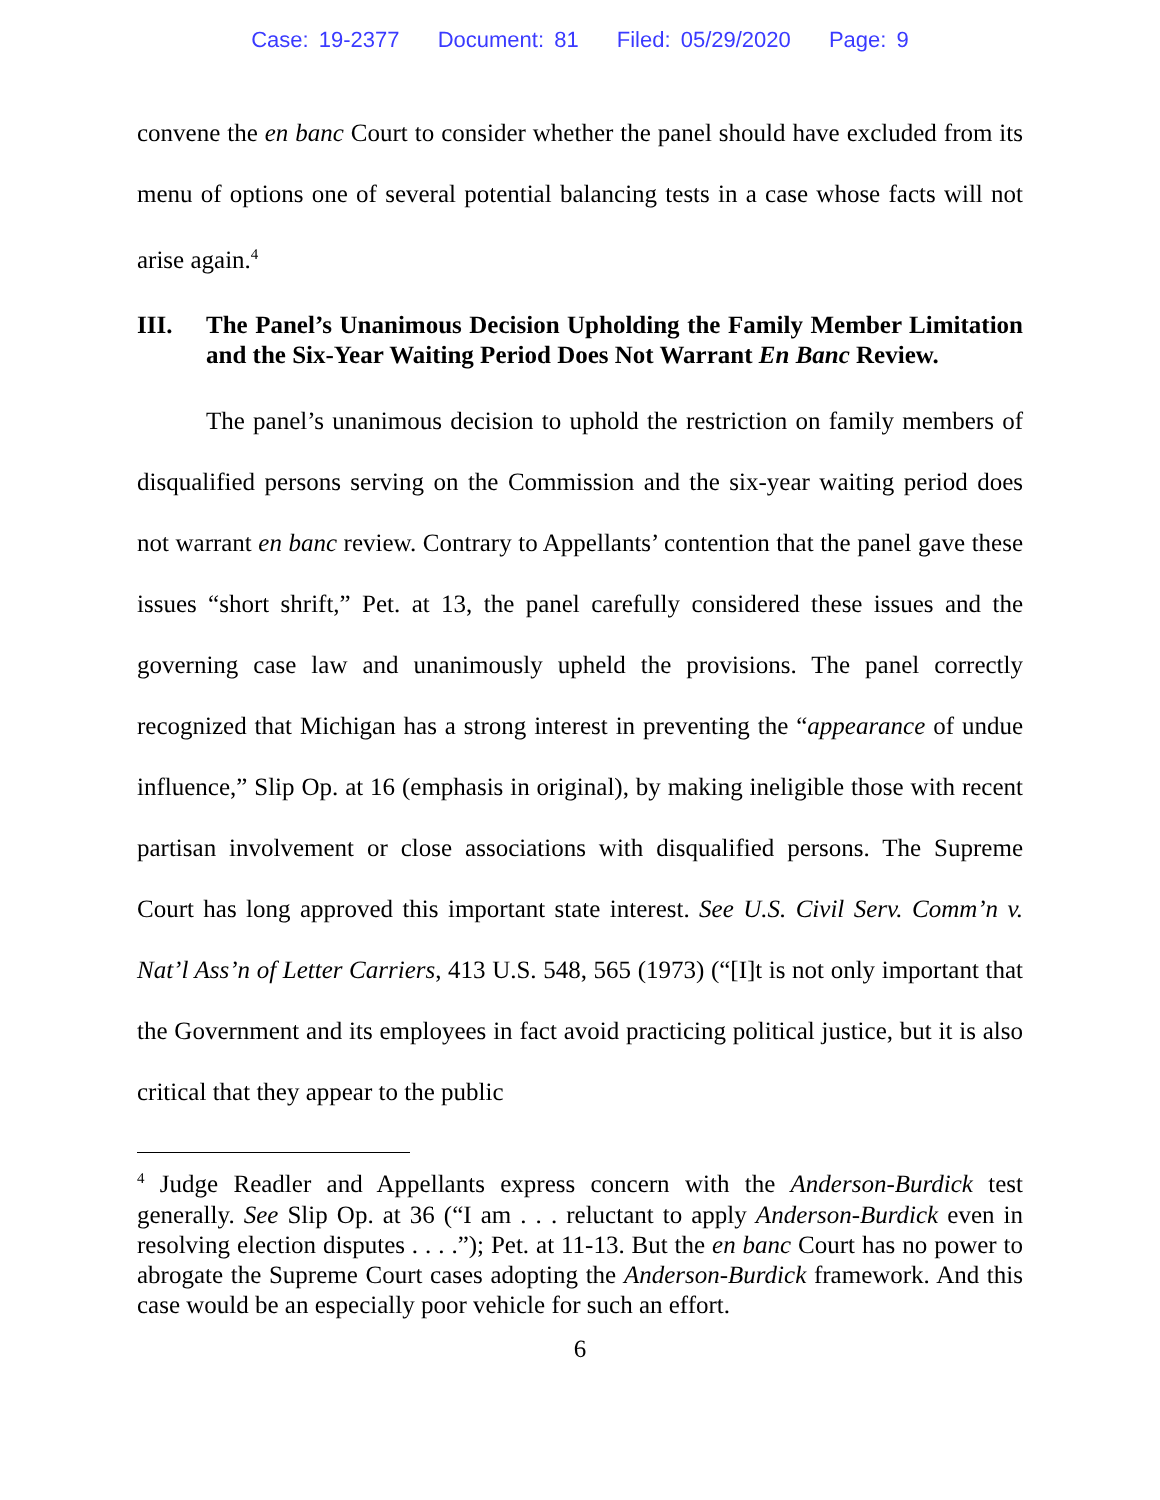Case: 19-2377 Document: 81 Filed: 05/29/2020 Page: 9
convene the en banc Court to consider whether the panel should have excluded from its menu of options one of several potential balancing tests in a case whose facts will not arise again.<sup>4</sup>
III. The Panel’s Unanimous Decision Upholding the Family Member Limitation and the Six-Year Waiting Period Does Not Warrant En Banc Review.
The panel’s unanimous decision to uphold the restriction on family members of disqualified persons serving on the Commission and the six-year waiting period does not warrant en banc review. Contrary to Appellants’ contention that the panel gave these issues “short shrift,” Pet. at 13, the panel carefully considered these issues and the governing case law and unanimously upheld the provisions. The panel correctly recognized that Michigan has a strong interest in preventing the “appearance of undue influence,” Slip Op. at 16 (emphasis in original), by making ineligible those with recent partisan involvement or close associations with disqualified persons. The Supreme Court has long approved this important state interest. See U.S. Civil Serv. Comm’n v. Nat’l Ass’n of Letter Carriers, 413 U.S. 548, 565 (1973) (“[I]t is not only important that the Government and its employees in fact avoid practicing political justice, but it is also critical that they appear to the public
<sup>4</sup> Judge Readler and Appellants express concern with the Anderson-Burdick test generally. See Slip Op. at 36 (“I am . . . reluctant to apply Anderson-Burdick even in resolving election disputes . . . .”); Pet. at 11-13. But the en banc Court has no power to abrogate the Supreme Court cases adopting the Anderson-Burdick framework. And this case would be an especially poor vehicle for such an effort.
6